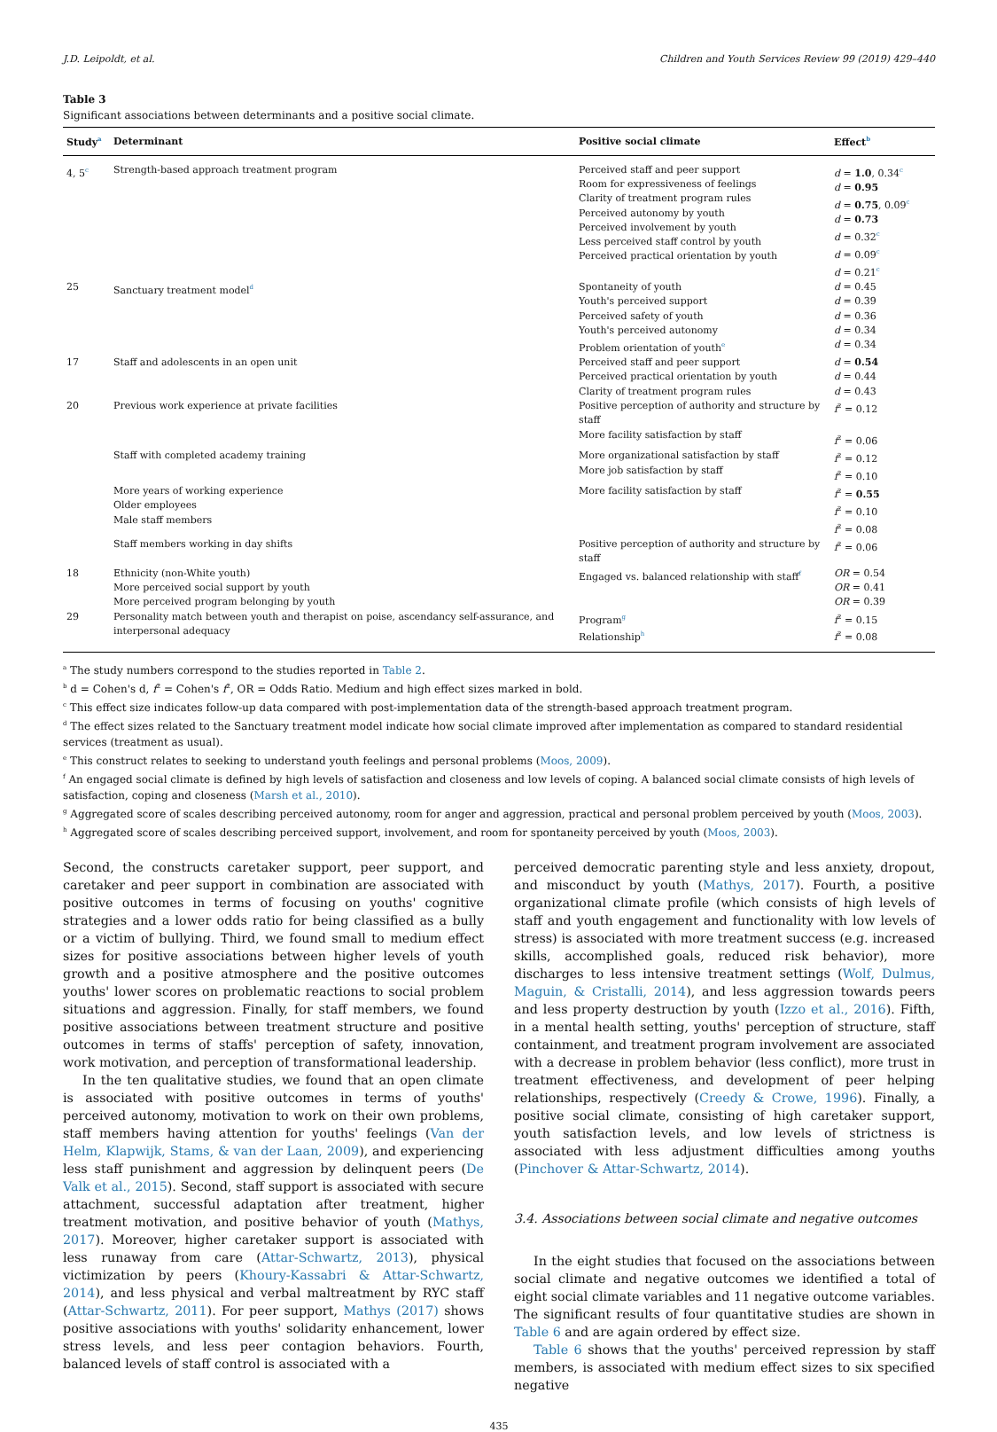J.D. Leipoldt, et al. Children and Youth Services Review 99 (2019) 429–440
Table 3
Significant associations between determinants and a positive social climate.
| Study<sup>a</sup> | Determinant | Positive social climate | Effect<sup>b</sup> |
| --- | --- | --- | --- |
| 4, 5<sup>c</sup> | Strength-based approach treatment program | Perceived staff and peer support Room for expressiveness of feelings Clarity of treatment program rules Perceived autonomy by youth Perceived involvement by youth Less perceived staff control by youth Perceived practical orientation by youth | d = 1.0 , 0.34<sup>c</sup> d = 0.95 d = 0.75 , 0.09<sup>c</sup> d = 0.73 d = 0.32<sup>c</sup> d = 0.09<sup>c</sup> d = 0.21<sup>c</sup> |
| 25 | Sanctuary treatment model<sup>d</sup> | Spontaneity of youth Youth's perceived support Perceived safety of youth Youth's perceived autonomy Problem orientation of youth<sup>e</sup> | d = 0.45 d = 0.39 d = 0.36 d = 0.34 d = 0.34 |
| 17 | Staff and adolescents in an open unit | Perceived staff and peer support Perceived practical orientation by youth Clarity of treatment program rules | d = 0.54 d = 0.44 d = 0.43 |
| 20 | Previous work experience at private facilities | Positive perception of authority and structure by staff More facility satisfaction by staff | f<sup>2</sup> = 0.12 f<sup>2</sup> = 0.06 |
| | Staff with completed academy training | More organizational satisfaction by staff More job satisfaction by staff | f<sup>2</sup> = 0.12 f<sup>2</sup> = 0.10 |
| | More years of working experience Older employees Male staff members | More facility satisfaction by staff | f<sup>2</sup> = 0.55 f<sup>2</sup> = 0.10 f<sup>2</sup> = 0.08 |
| | Staff members working in day shifts | Positive perception of authority and structure by staff | f<sup>2</sup> = 0.06 |
| 18 | Ethnicity (non-White youth) More perceived social support by youth More perceived program belonging by youth | Engaged vs. balanced relationship with staff<sup>f</sup> | OR = 0.54 OR = 0.41 OR = 0.39 |
| 29 | Personality match between youth and therapist on poise, ascendancy self-assurance, and interpersonal adequacy | Program<sup>g</sup> Relationship<sup>h</sup> | f<sup>2</sup> = 0.15 f<sup>2</sup> = 0.08 |
<sup>a</sup> The study numbers correspond to the studies reported in Table 2.
<sup>b</sup> d = Cohen's d, f<sup>2</sup> = Cohen's f<sup>2</sup>, OR = Odds Ratio. Medium and high effect sizes marked in bold.
<sup>c</sup> This effect size indicates follow-up data compared with post-implementation data of the strength-based approach treatment program.
<sup>d</sup> The effect sizes related to the Sanctuary treatment model indicate how social climate improved after implementation as compared to standard residential services (treatment as usual).
<sup>e</sup> This construct relates to seeking to understand youth feelings and personal problems (Moos, 2009).
<sup>f</sup> An engaged social climate is defined by high levels of satisfaction and closeness and low levels of coping. A balanced social climate consists of high levels of satisfaction, coping and closeness (Marsh et al., 2010).
<sup>g</sup> Aggregated score of scales describing perceived autonomy, room for anger and aggression, practical and personal problem perceived by youth (Moos, 2003).
<sup>h</sup> Aggregated score of scales describing perceived support, involvement, and room for spontaneity perceived by youth (Moos, 2003).
Second, the constructs caretaker support, peer support, and caretaker and peer support in combination are associated with positive outcomes in terms of focusing on youths' cognitive strategies and a lower odds ratio for being classified as a bully or a victim of bullying. Third, we found small to medium effect sizes for positive associations between higher levels of youth growth and a positive atmosphere and the positive outcomes youths' lower scores on problematic reactions to social problem situations and aggression. Finally, for staff members, we found positive associations between treatment structure and positive outcomes in terms of staffs' perception of safety, innovation, work motivation, and perception of transformational leadership.
In the ten qualitative studies, we found that an open climate is associated with positive outcomes in terms of youths' perceived autonomy, motivation to work on their own problems, staff members having attention for youths' feelings (Van der Helm, Klapwijk, Stams, & van der Laan, 2009), and experiencing less staff punishment and aggression by delinquent peers (De Valk et al., 2015). Second, staff support is associated with secure attachment, successful adaptation after treatment, higher treatment motivation, and positive behavior of youth (Mathys, 2017). Moreover, higher caretaker support is associated with less runaway from care (Attar-Schwartz, 2013), physical victimization by peers (Khoury-Kassabri & Attar-Schwartz, 2014), and less physical and verbal maltreatment by RYC staff (Attar-Schwartz, 2011). For peer support, Mathys (2017) shows positive associations with youths' solidarity enhancement, lower stress levels, and less peer contagion behaviors. Fourth, balanced levels of staff control is associated with a
perceived democratic parenting style and less anxiety, dropout, and misconduct by youth (Mathys, 2017). Fourth, a positive organizational climate profile (which consists of high levels of staff and youth engagement and functionality with low levels of stress) is associated with more treatment success (e.g. increased skills, accomplished goals, reduced risk behavior), more discharges to less intensive treatment settings (Wolf, Dulmus, Maguin, & Cristalli, 2014), and less aggression towards peers and less property destruction by youth (Izzo et al., 2016). Fifth, in a mental health setting, youths' perception of structure, staff containment, and treatment program involvement are associated with a decrease in problem behavior (less conflict), more trust in treatment effectiveness, and development of peer helping relationships, respectively (Creedy & Crowe, 1996). Finally, a positive social climate, consisting of high caretaker support, youth satisfaction levels, and low levels of strictness is associated with less adjustment difficulties among youths (Pinchover & Attar-Schwartz, 2014).
3.4. Associations between social climate and negative outcomes
In the eight studies that focused on the associations between social climate and negative outcomes we identified a total of eight social climate variables and 11 negative outcome variables. The significant results of four quantitative studies are shown in Table 6 and are again ordered by effect size.
Table 6 shows that the youths' perceived repression by staff members, is associated with medium effect sizes to six specified negative
435